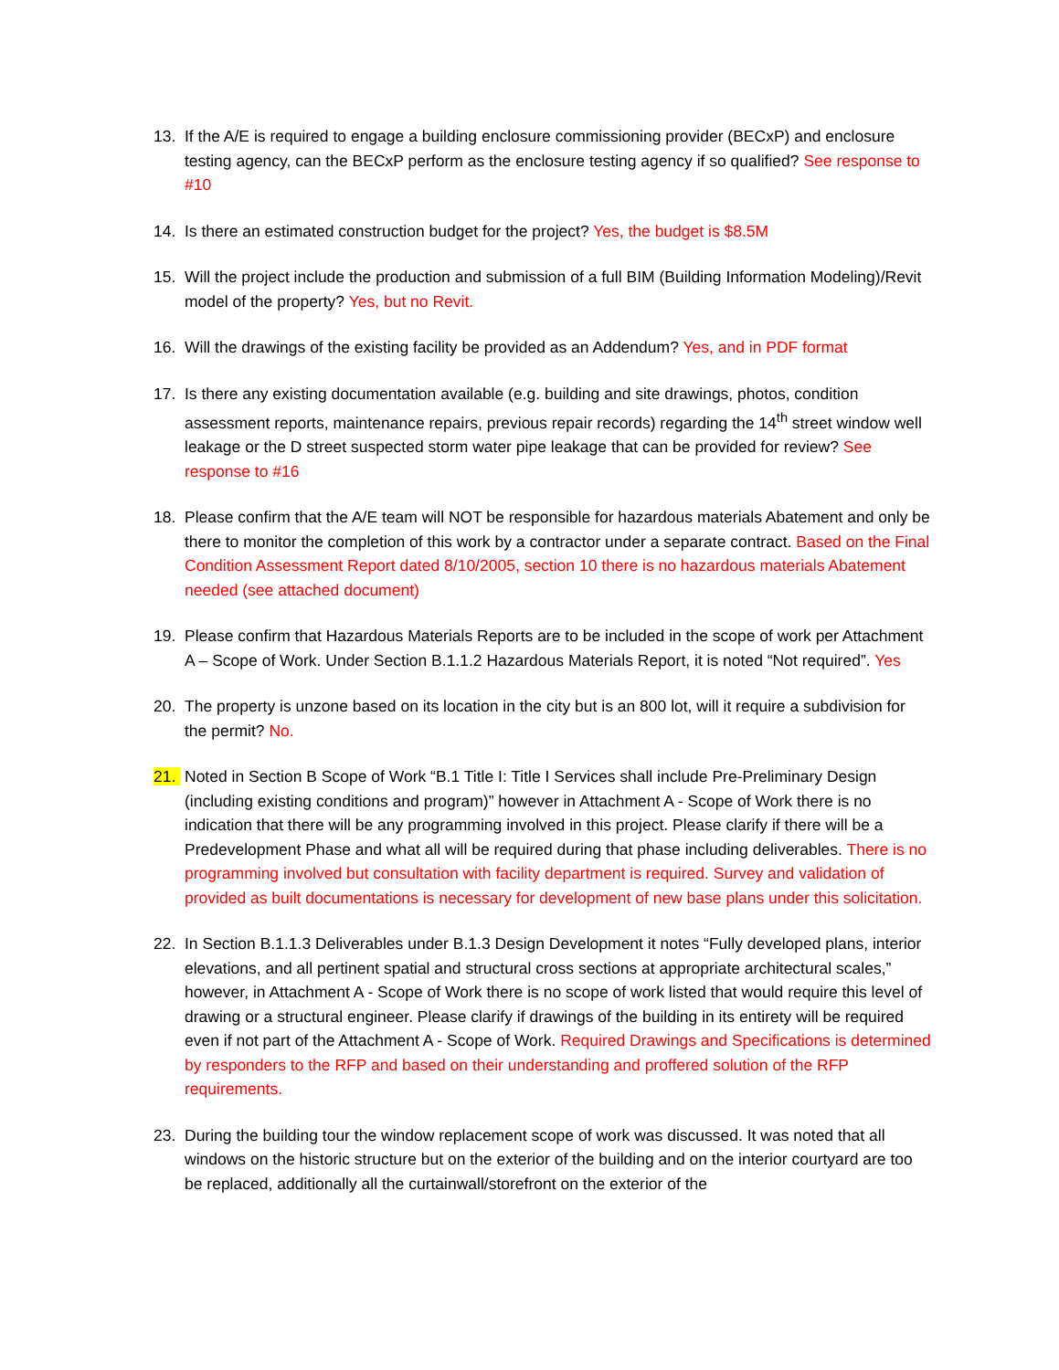13. If the A/E is required to engage a building enclosure commissioning provider (BECxP) and enclosure testing agency, can the BECxP perform as the enclosure testing agency if so qualified? See response to #10
14. Is there an estimated construction budget for the project? Yes, the budget is $8.5M
15. Will the project include the production and submission of a full BIM (Building Information Modeling)/Revit model of the property? Yes, but no Revit.
16. Will the drawings of the existing facility be provided as an Addendum? Yes, and in PDF format
17. Is there any existing documentation available (e.g. building and site drawings, photos, condition assessment reports, maintenance repairs, previous repair records) regarding the 14<sup>th</sup> street window well leakage or the D street suspected storm water pipe leakage that can be provided for review? See response to #16
18. Please confirm that the A/E team will NOT be responsible for hazardous materials Abatement and only be there to monitor the completion of this work by a contractor under a separate contract. Based on the Final Condition Assessment Report dated 8/10/2005, section 10 there is no hazardous materials Abatement needed (see attached document)
19. Please confirm that Hazardous Materials Reports are to be included in the scope of work per Attachment A – Scope of Work. Under Section B.1.1.2 Hazardous Materials Report, it is noted “Not required”. Yes
20. The property is unzone based on its location in the city but is an 800 lot, will it require a subdivision for the permit? No.
21. Noted in Section B Scope of Work “B.1 Title I: Title I Services shall include Pre-Preliminary Design (including existing conditions and program)” however in Attachment A - Scope of Work there is no indication that there will be any programming involved in this project. Please clarify if there will be a Predevelopment Phase and what all will be required during that phase including deliverables. There is no programming involved but consultation with facility department is required. Survey and validation of provided as built documentations is necessary for development of new base plans under this solicitation.
22. In Section B.1.1.3 Deliverables under B.1.3 Design Development it notes “Fully developed plans, interior elevations, and all pertinent spatial and structural cross sections at appropriate architectural scales,” however, in Attachment A - Scope of Work there is no scope of work listed that would require this level of drawing or a structural engineer. Please clarify if drawings of the building in its entirety will be required even if not part of the Attachment A - Scope of Work. Required Drawings and Specifications is determined by responders to the RFP and based on their understanding and proffered solution of the RFP requirements.
23. During the building tour the window replacement scope of work was discussed. It was noted that all windows on the historic structure but on the exterior of the building and on the interior courtyard are too be replaced, additionally all the curtainwall/storefront on the exterior of the